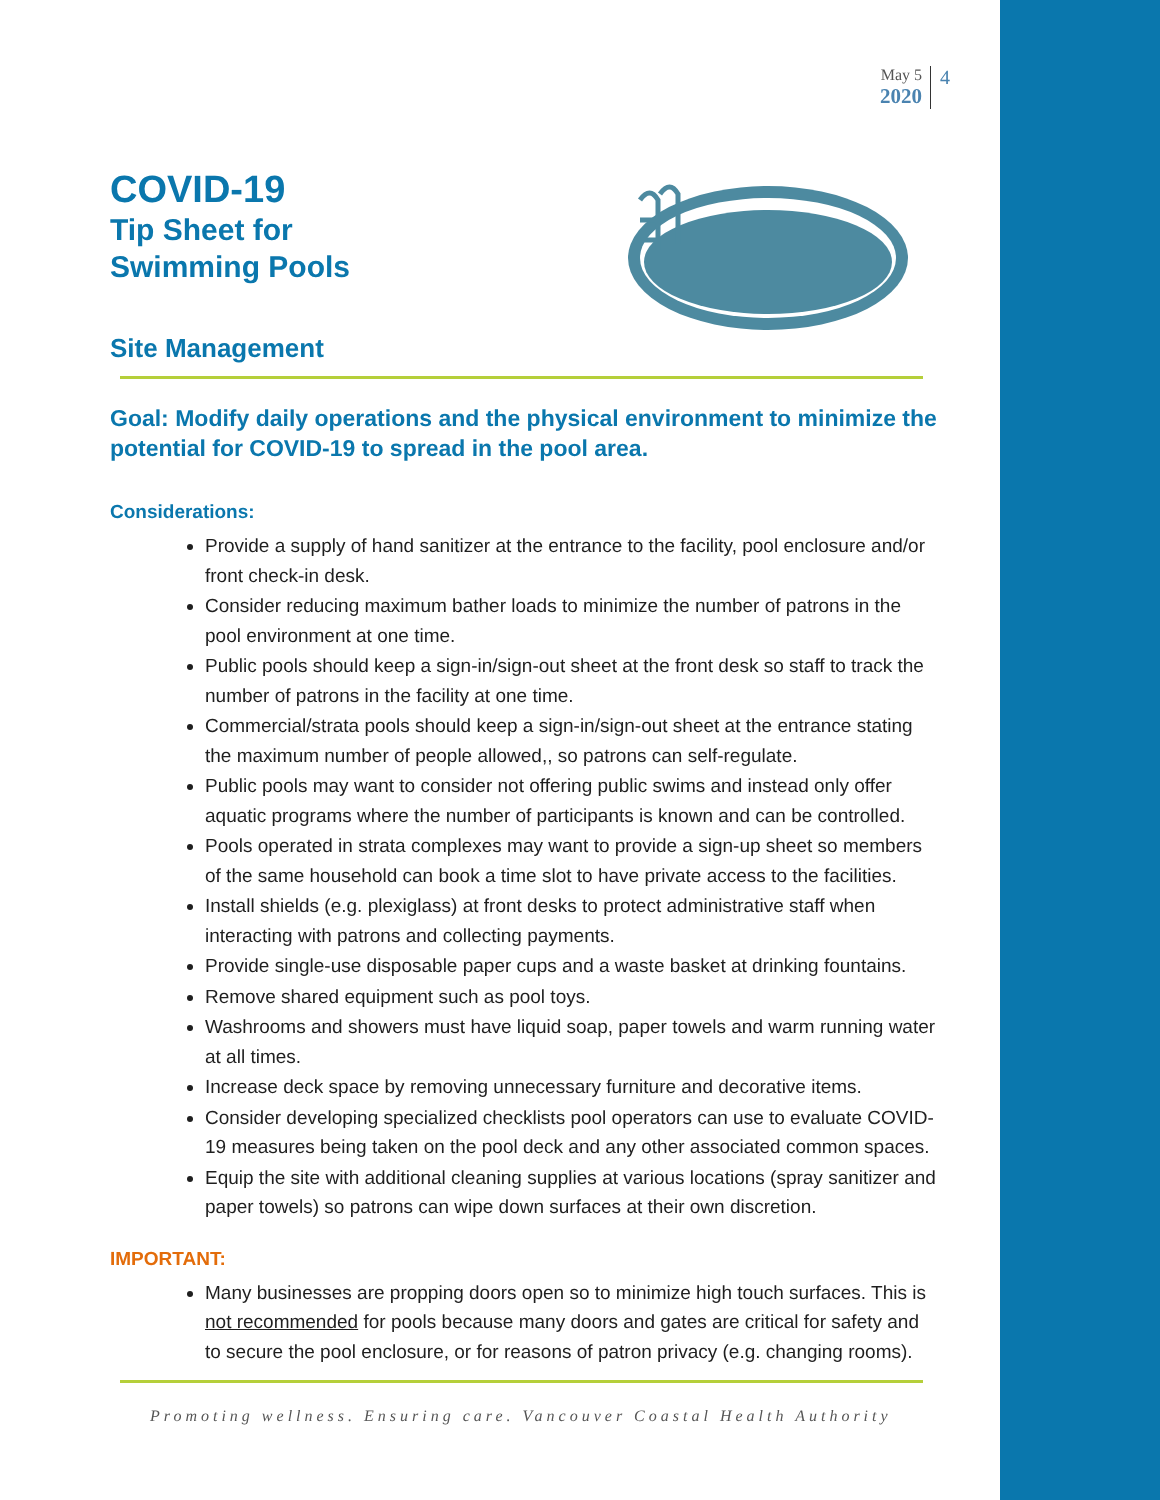May 5
2020
4
COVID-19
Tip Sheet for
Swimming Pools
Site Management
Goal: Modify daily operations and the physical environment to minimize the potential for COVID-19 to spread in the pool area.
Considerations:
Provide a supply of hand sanitizer at the entrance to the facility, pool enclosure and/or front check-in desk.
Consider reducing maximum bather loads to minimize the number of patrons in the pool environment at one time.
Public pools should keep a sign-in/sign-out sheet at the front desk so staff to track the number of patrons in the facility at one time.
Commercial/strata pools should keep a sign-in/sign-out sheet at the entrance stating the maximum number of people allowed,, so patrons can self-regulate.
Public pools may want to consider not offering public swims and instead only offer aquatic programs where the number of participants is known and can be controlled.
Pools operated in strata complexes may want to provide a sign-up sheet so members of the same household can book a time slot to have private access to the facilities.
Install shields (e.g. plexiglass) at front desks to protect administrative staff when interacting with patrons and collecting payments.
Provide single-use disposable paper cups and a waste basket at drinking fountains.
Remove shared equipment such as pool toys.
Washrooms and showers must have liquid soap, paper towels and warm running water at all times.
Increase deck space by removing unnecessary furniture and decorative items.
Consider developing specialized checklists pool operators can use to evaluate COVID-19 measures being taken on the pool deck and any other associated common spaces.
Equip the site with additional cleaning supplies at various locations (spray sanitizer and paper towels) so patrons can wipe down surfaces at their own discretion.
IMPORTANT:
Many businesses are propping doors open so to minimize high touch surfaces. This is not recommended for pools because many doors and gates are critical for safety and to secure the pool enclosure, or for reasons of patron privacy (e.g. changing rooms).
Promoting wellness. Ensuring care. Vancouver Coastal Health Authority